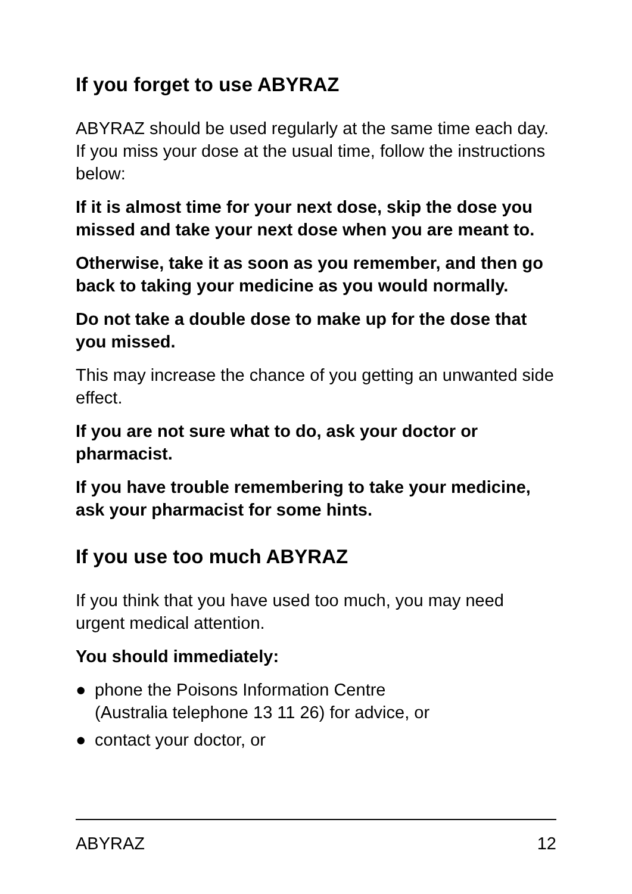If you forget to use ABYRAZ
ABYRAZ should be used regularly at the same time each day. If you miss your dose at the usual time, follow the instructions below:
If it is almost time for your next dose, skip the dose you missed and take your next dose when you are meant to.
Otherwise, take it as soon as you remember, and then go back to taking your medicine as you would normally.
Do not take a double dose to make up for the dose that you missed.
This may increase the chance of you getting an unwanted side effect.
If you are not sure what to do, ask your doctor or pharmacist.
If you have trouble remembering to take your medicine, ask your pharmacist for some hints.
If you use too much ABYRAZ
If you think that you have used too much, you may need urgent medical attention.
You should immediately:
● phone the Poisons Information Centre
(Australia telephone 13 11 26) for advice, or
● contact your doctor, or
ABYRAZ 12